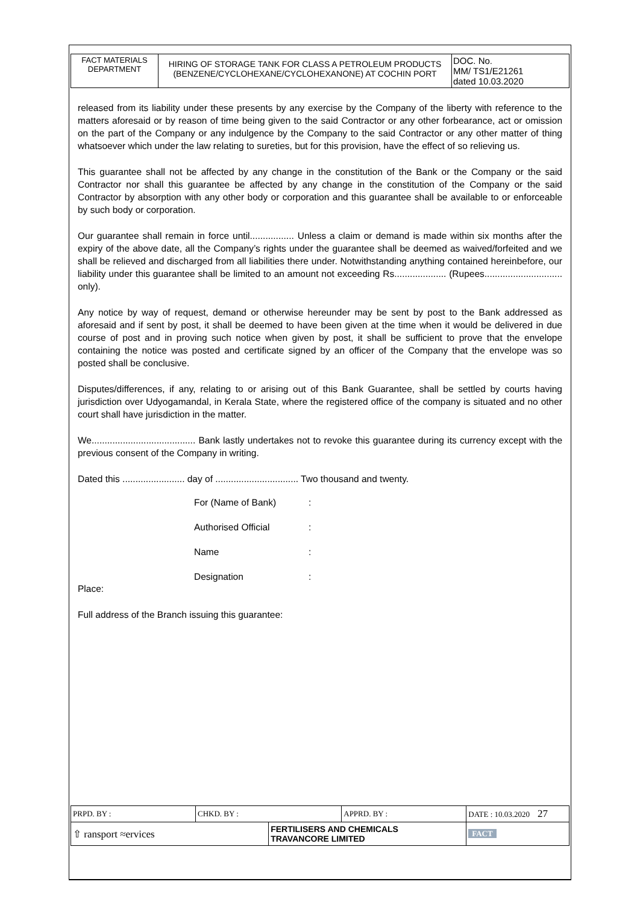| FACT MATERIALS DEPARTMENT | HIRING OF STORAGE TANK FOR CLASS A PETROLEUM PRODUCTS (BENZENE/CYCLOHEXANE/CYCLOHEXANONE) AT COCHIN PORT | DOC. No. MM/ TS1/E21261 dated 10.03.2020 |
released from its liability under these presents by any exercise by the Company of the liberty with reference to the matters aforesaid or by reason of time being given to the said Contractor or any other forbearance, act or omission on the part of the Company or any indulgence by the Company to the said Contractor or any other matter of thing whatsoever which under the law relating to sureties, but for this provision, have the effect of so relieving us.
This guarantee shall not be affected by any change in the constitution of the Bank or the Company or the said Contractor nor shall this guarantee be affected by any change in the constitution of the Company or the said Contractor by absorption with any other body or corporation and this guarantee shall be available to or enforceable by such body or corporation.
Our guarantee shall remain in force until................. Unless a claim or demand is made within six months after the expiry of the above date, all the Company’s rights under the guarantee shall be deemed as waived/forfeited and we shall be relieved and discharged from all liabilities there under. Notwithstanding anything contained hereinbefore, our liability under this guarantee shall be limited to an amount not exceeding Rs.................... (Rupees.............................. only).
Any notice by way of request, demand or otherwise hereunder may be sent by post to the Bank addressed as aforesaid and if sent by post, it shall be deemed to have been given at the time when it would be delivered in due course of post and in proving such notice when given by post, it shall be sufficient to prove that the envelope containing the notice was posted and certificate signed by an officer of the Company that the envelope was so posted shall be conclusive.
Disputes/differences, if any, relating to or arising out of this Bank Guarantee, shall be settled by courts having jurisdiction over Udyogamandal, in Kerala State, where the registered office of the company is situated and no other court shall have jurisdiction in the matter.
We........................................ Bank lastly undertakes not to revoke this guarantee during its currency except with the previous consent of the Company in writing.
Dated this ........................ day of ................................ Two thousand and twenty.
For (Name of Bank):
Authorised Official:
Name:
Designation:
Place:
Full address of the Branch issuing this guarantee:
| PRPD. BY : | CHKD. BY : | | APPRD. BY : | DATE : 10.03.2020 27 |
| ⇧ ransport ≈ervices | | FERTILISERS AND CHEMICALS TRAVANCORE LIMITED | | FACT |